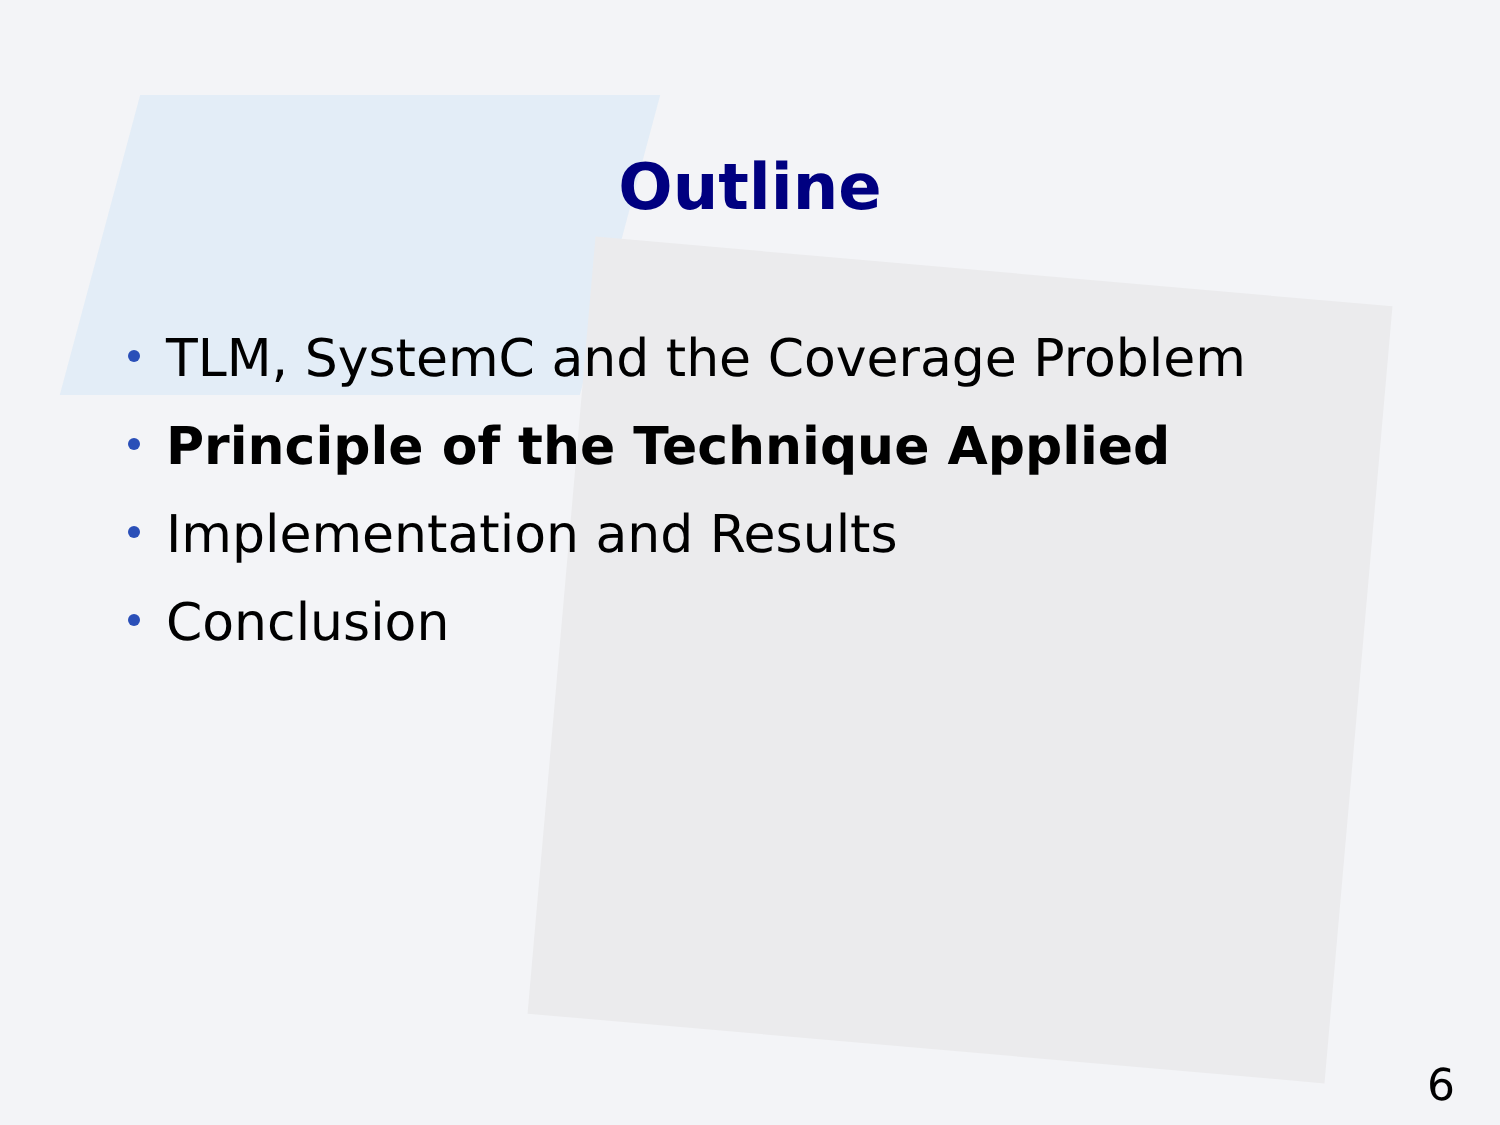Outline
TLM, SystemC and the Coverage Problem
Principle of the Technique Applied
Implementation and Results
Conclusion
6